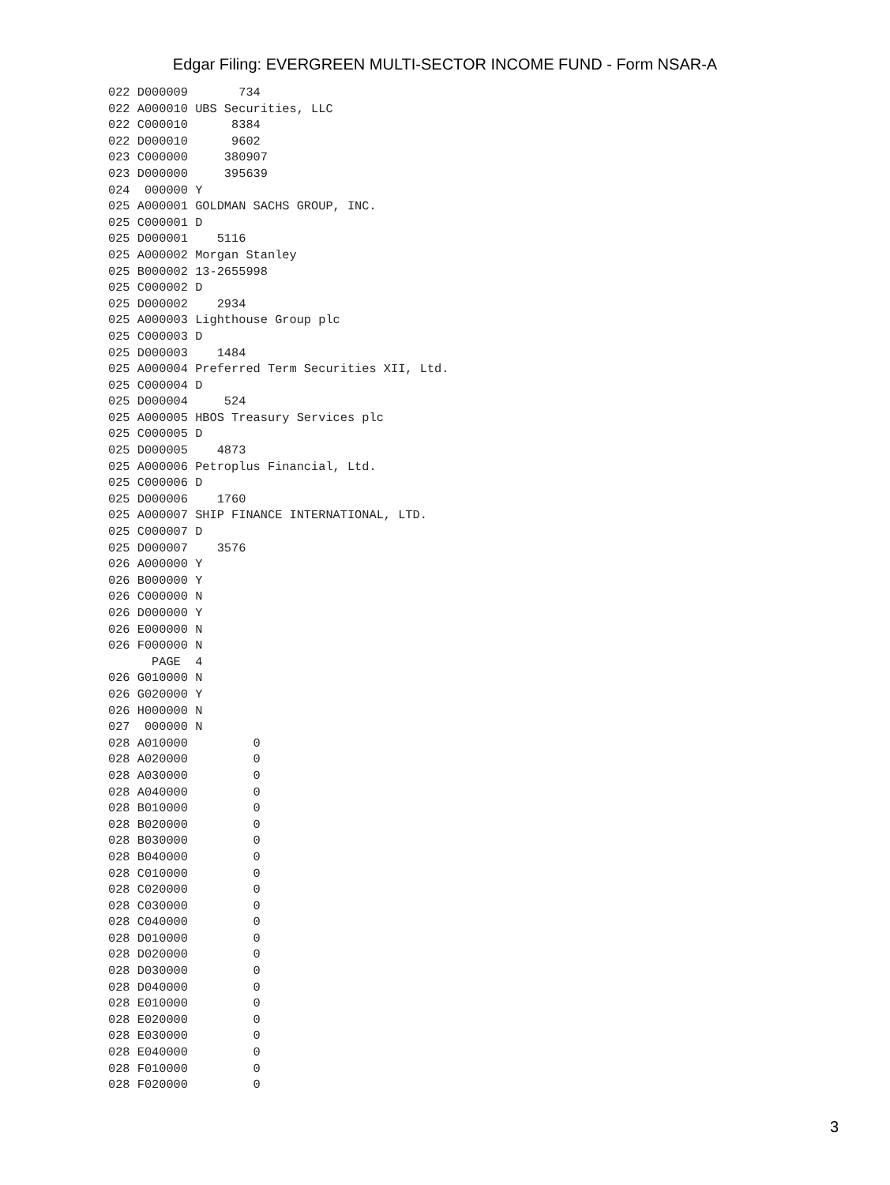Edgar Filing: EVERGREEN MULTI-SECTOR INCOME FUND - Form NSAR-A
022 D000009       734
022 A000010 UBS Securities, LLC
022 C000010      8384
022 D000010      9602
023 C000000     380907
023 D000000     395639
024  000000 Y
025 A000001 GOLDMAN SACHS GROUP, INC.
025 C000001 D
025 D000001    5116
025 A000002 Morgan Stanley
025 B000002 13-2655998
025 C000002 D
025 D000002    2934
025 A000003 Lighthouse Group plc
025 C000003 D
025 D000003    1484
025 A000004 Preferred Term Securities XII, Ltd.
025 C000004 D
025 D000004     524
025 A000005 HBOS Treasury Services plc
025 C000005 D
025 D000005    4873
025 A000006 Petroplus Financial, Ltd.
025 C000006 D
025 D000006    1760
025 A000007 SHIP FINANCE INTERNATIONAL, LTD.
025 C000007 D
025 D000007    3576
026 A000000 Y
026 B000000 Y
026 C000000 N
026 D000000 Y
026 E000000 N
026 F000000 N
      PAGE  4
026 G010000 N
026 G020000 Y
026 H000000 N
027  000000 N
028 A010000         0
028 A020000         0
028 A030000         0
028 A040000         0
028 B010000         0
028 B020000         0
028 B030000         0
028 B040000         0
028 C010000         0
028 C020000         0
028 C030000         0
028 C040000         0
028 D010000         0
028 D020000         0
028 D030000         0
028 D040000         0
028 E010000         0
028 E020000         0
028 E030000         0
028 E040000         0
028 F010000         0
028 F020000         0
3